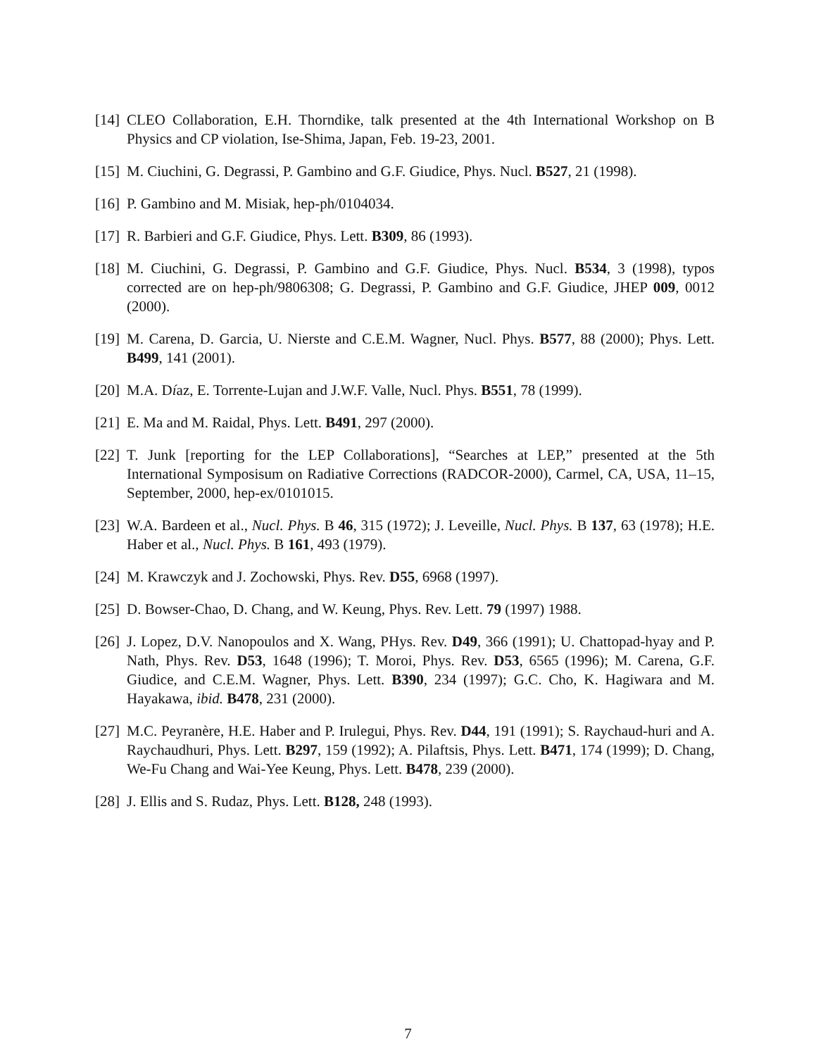[14]
CLEO Collaboration, E.H. Thorndike, talk presented at the 4th International Workshop on B Physics and CP violation, Ise-Shima, Japan, Feb. 19-23, 2001.
[15]
M. Ciuchini, G. Degrassi, P. Gambino and G.F. Giudice, Phys. Nucl. B527, 21 (1998).
[16]
P. Gambino and M. Misiak, hep-ph/0104034.
[17]
R. Barbieri and G.F. Giudice, Phys. Lett. B309, 86 (1993).
[18]
M. Ciuchini, G. Degrassi, P. Gambino and G.F. Giudice, Phys. Nucl. B534, 3 (1998), typos corrected are on hep-ph/9806308; G. Degrassi, P. Gambino and G.F. Giudice, JHEP 009, 0012 (2000).
[19]
M. Carena, D. Garcia, U. Nierste and C.E.M. Wagner, Nucl. Phys. B577, 88 (2000); Phys. Lett. B499, 141 (2001).
[20]
M.A. Díaz, E. Torrente-Lujan and J.W.F. Valle, Nucl. Phys. B551, 78 (1999).
[21]
E. Ma and M. Raidal, Phys. Lett. B491, 297 (2000).
[22]
T. Junk [reporting for the LEP Collaborations], “Searches at LEP,” presented at the 5th International Symposisum on Radiative Corrections (RADCOR-2000), Carmel, CA, USA, 11–15, September, 2000, hep-ex/0101015.
[23]
W.A. Bardeen et al., Nucl. Phys. B 46, 315 (1972); J. Leveille, Nucl. Phys. B 137, 63 (1978); H.E. Haber et al., Nucl. Phys. B 161, 493 (1979).
[24]
M. Krawczyk and J. Zochowski, Phys. Rev. D55, 6968 (1997).
[25]
D. Bowser-Chao, D. Chang, and W. Keung, Phys. Rev. Lett. 79 (1997) 1988.
[26]
J. Lopez, D.V. Nanopoulos and X. Wang, PHys. Rev. D49, 366 (1991); U. Chattopad-hyay and P. Nath, Phys. Rev. D53, 1648 (1996); T. Moroi, Phys. Rev. D53, 6565 (1996); M. Carena, G.F. Giudice, and C.E.M. Wagner, Phys. Lett. B390, 234 (1997); G.C. Cho, K. Hagiwara and M. Hayakawa, ibid. B478, 231 (2000).
[27]
M.C. Peyranère, H.E. Haber and P. Irulegui, Phys. Rev. D44, 191 (1991); S. Raychaud-huri and A. Raychaudhuri, Phys. Lett. B297, 159 (1992); A. Pilaftsis, Phys. Lett. B471, 174 (1999); D. Chang, We-Fu Chang and Wai-Yee Keung, Phys. Lett. B478, 239 (2000).
[28]
J. Ellis and S. Rudaz, Phys. Lett. B128, 248 (1993).
7